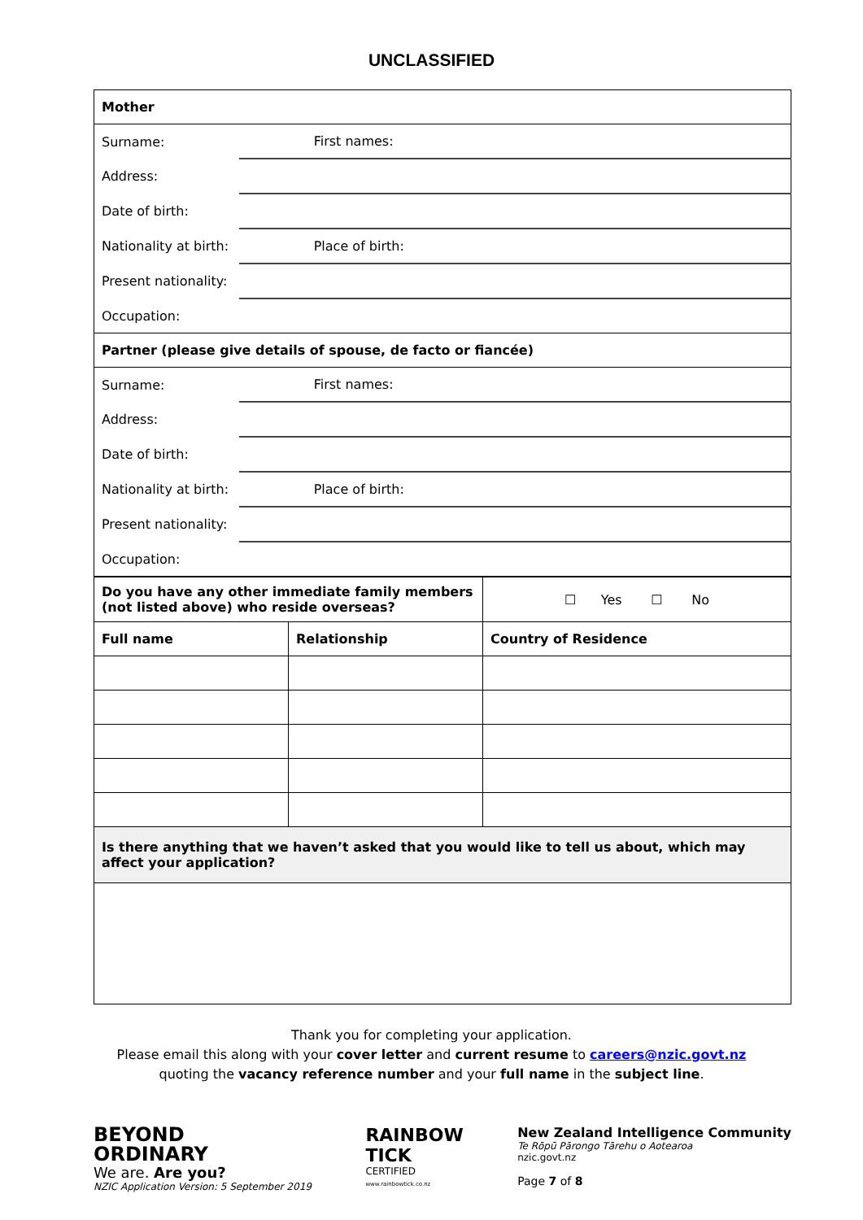UNCLASSIFIED
| Mother | | |
| --- | --- | --- |
| Surname: | | First names: |
| Address: | | |
| Date of birth: | | |
| Nationality at birth: | | Place of birth: |
| Present nationality: | | |
| Occupation: | | |
| Partner (please give details of spouse, de facto or fiancée) | | |
| Surname: | | First names: |
| Address: | | |
| Date of birth: | | |
| Nationality at birth: | | Place of birth: |
| Present nationality: | | |
| Occupation: | | |
| Do you have any other immediate family members (not listed above) who reside overseas? | | ☐ Yes ☐ No |
| Full name | Relationship | Country of Residence |
| Is there anything that we haven’t asked that you would like to tell us about, which may affect your application? | | |
Thank you for completing your application.
Please email this along with your cover letter and current resume to careers@nzic.govt.nz
quoting the vacancy reference number and your full name in the subject line.
BEYOND
ORDINARY
We are. Are you?
NZIC Application Version: 5 September 2019
RAINBOW
TICK
CERTIFIED
www.rainbowtick.co.nz
New Zealand Intelligence Community
Te Rōpū Pārongo Tārehu o Aotearoa
nzic.govt.nz
Page 7 of 8